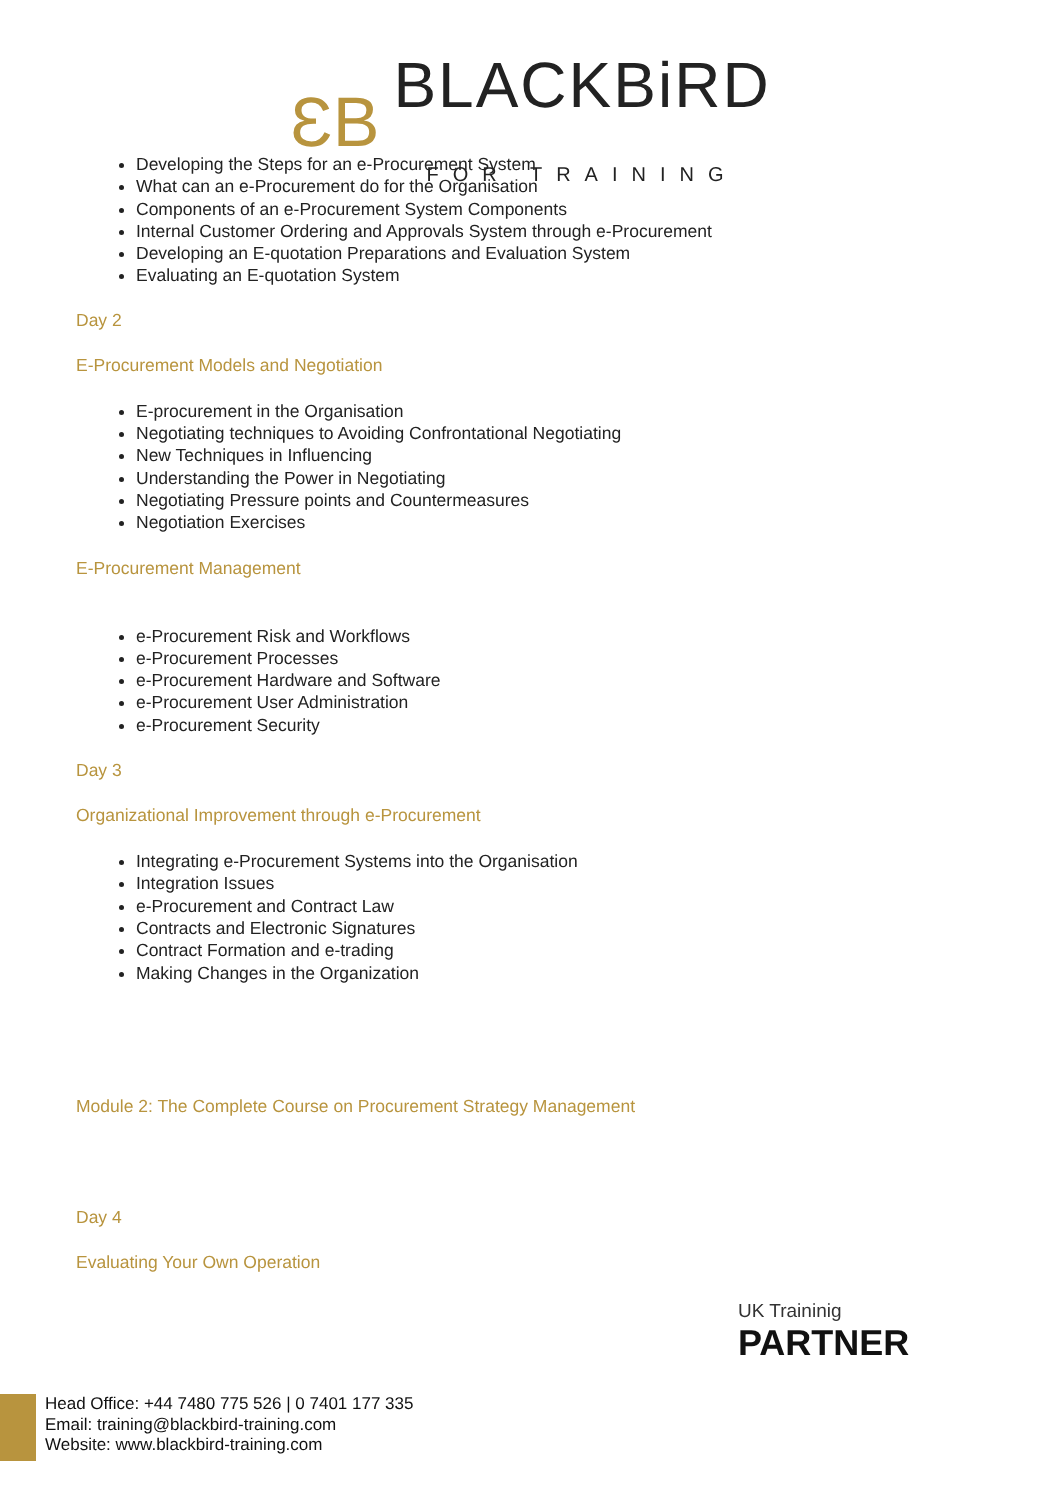ƐB BLACKBiRD
FOR TRAINING
Developing the Steps for an e-Procurement System
What can an e-Procurement do for the Organisation
Components of an e-Procurement System Components
Internal Customer Ordering and Approvals System through e-Procurement
Developing an E-quotation Preparations and Evaluation System
Evaluating an E-quotation System
Day 2
E-Procurement Models and Negotiation
E-procurement in the Organisation
Negotiating techniques to Avoiding Confrontational Negotiating
New Techniques in Influencing
Understanding the Power in Negotiating
Negotiating Pressure points and Countermeasures
Negotiation Exercises
E-Procurement Management
e-Procurement Risk and Workflows
e-Procurement Processes
e-Procurement Hardware and Software
e-Procurement User Administration
e-Procurement Security
Day 3
Organizational Improvement through e-Procurement
Integrating e-Procurement Systems into the Organisation
Integration Issues
e-Procurement and Contract Law
Contracts and Electronic Signatures
Contract Formation and e-trading
Making Changes in the Organization
Module 2: The Complete Course on Procurement Strategy Management
Day 4
Evaluating Your Own Operation
UK Traininig
PARTNER
Head Office: +44 7480 775 526 | 0 7401 177 335
Email: training@blackbird-training.com
Website: www.blackbird-training.com